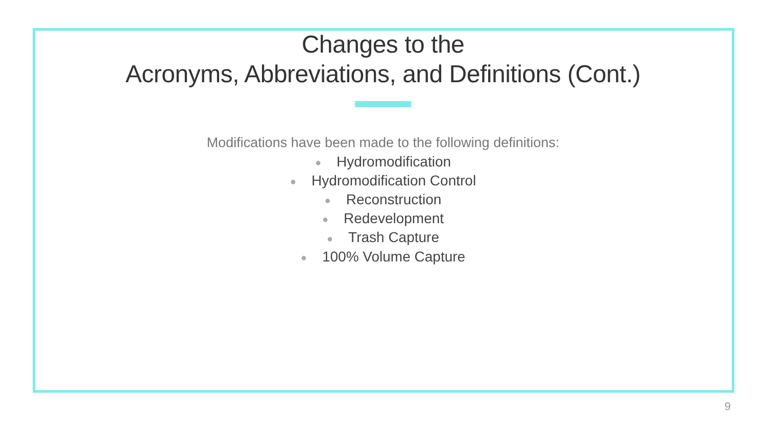Changes to the
Acronyms, Abbreviations, and Definitions (Cont.)
Modifications have been made to the following definitions:
● Hydromodification
● Hydromodification Control
● Reconstruction
● Redevelopment
● Trash Capture
● 100% Volume Capture
9